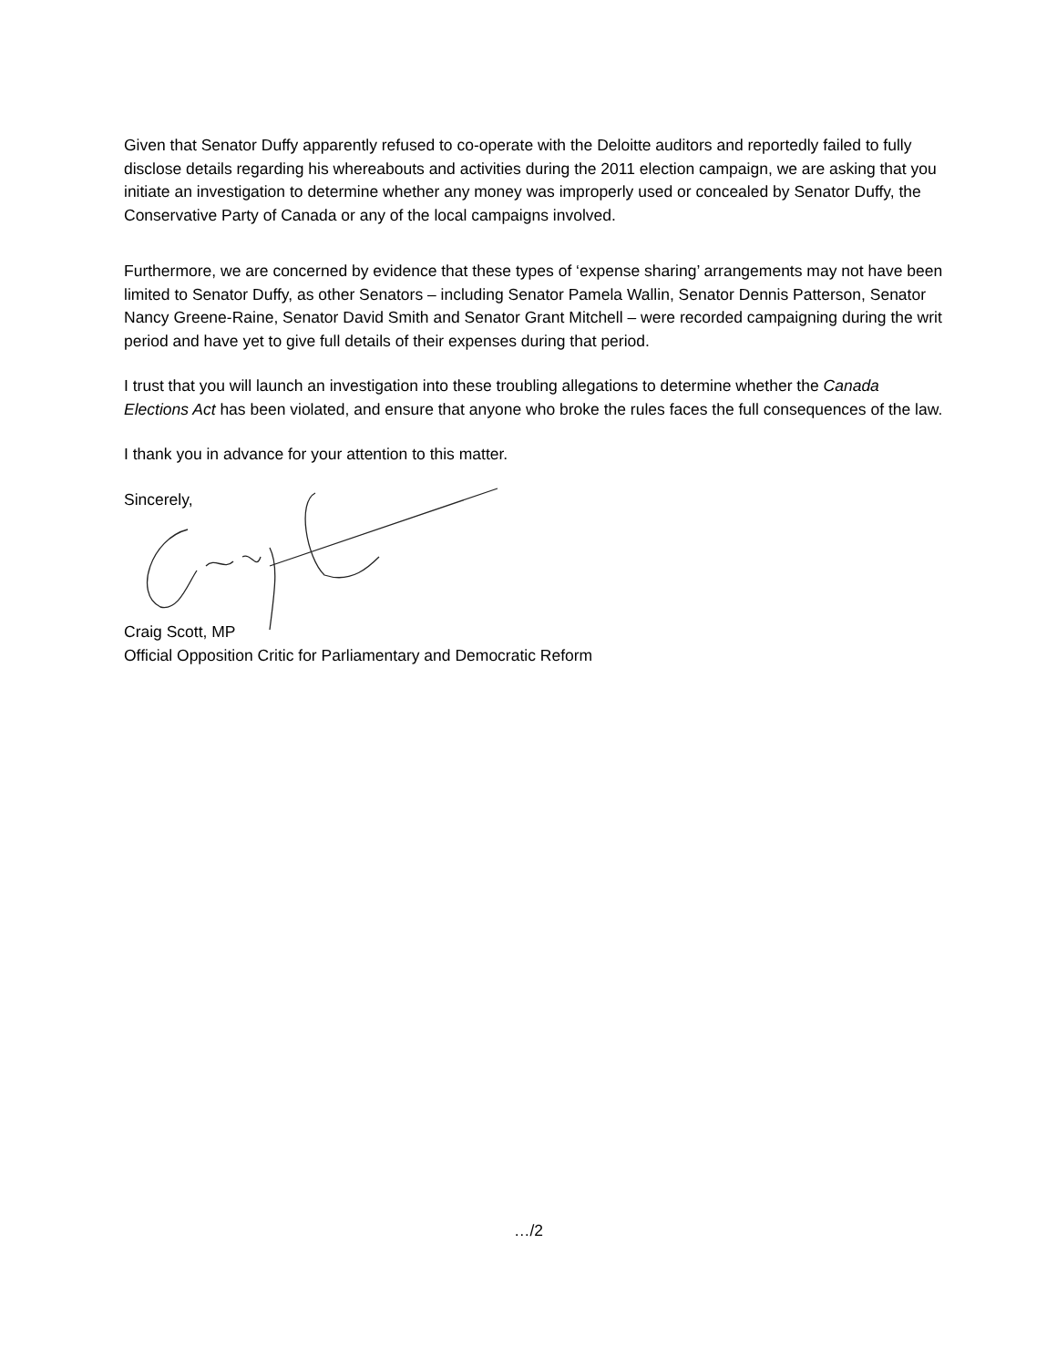Given that Senator Duffy apparently refused to co-operate with the Deloitte auditors and reportedly failed to fully disclose details regarding his whereabouts and activities during the 2011 election campaign, we are asking that you initiate an investigation to determine whether any money was improperly used or concealed by Senator Duffy, the Conservative Party of Canada or any of the local campaigns involved.
Furthermore, we are concerned by evidence that these types of ‘expense sharing’ arrangements may not have been limited to Senator Duffy, as other Senators – including Senator Pamela Wallin, Senator Dennis Patterson, Senator Nancy Greene-Raine, Senator David Smith and Senator Grant Mitchell – were recorded campaigning during the writ period and have yet to give full details of their expenses during that period.
I trust that you will launch an investigation into these troubling allegations to determine whether the Canada Elections Act has been violated, and ensure that anyone who broke the rules faces the full consequences of the law.
I thank you in advance for your attention to this matter.
Sincerely,
Craig Scott, MP
Official Opposition Critic for Parliamentary and Democratic Reform
…/2